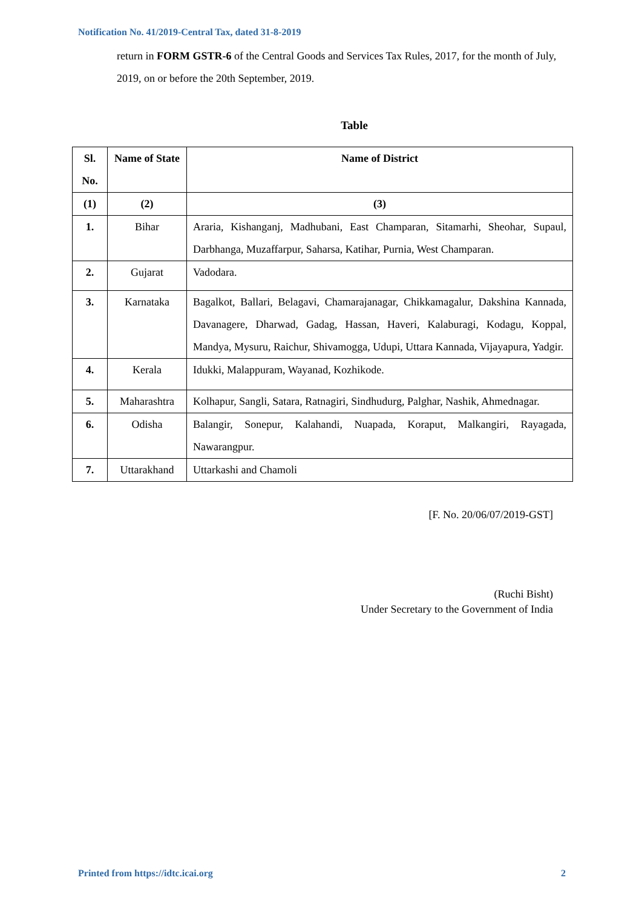Notification No. 41/2019-Central Tax, dated 31-8-2019
return in FORM GSTR-6 of the Central Goods and Services Tax Rules, 2017, for the month of July, 2019, on or before the 20th September, 2019.
Table
| Sl. No. | Name of State | Name of District |
| --- | --- | --- |
| (1) | (2) | (3) |
| 1. | Bihar | Araria, Kishanganj, Madhubani, East Champaran, Sitamarhi, Sheohar, Supaul, Darbhanga, Muzaffarpur, Saharsa, Katihar, Purnia, West Champaran. |
| 2. | Gujarat | Vadodara. |
| 3. | Karnataka | Bagalkot, Ballari, Belagavi, Chamarajanagar, Chikkamagalur, Dakshina Kannada, Davanagere, Dharwad, Gadag, Hassan, Haveri, Kalaburagi, Kodagu, Koppal, Mandya, Mysuru, Raichur, Shivamogga, Udupi, Uttara Kannada, Vijayapura, Yadgir. |
| 4. | Kerala | Idukki, Malappuram, Wayanad, Kozhikode. |
| 5. | Maharashtra | Kolhapur, Sangli, Satara, Ratnagiri, Sindhudurg, Palghar, Nashik, Ahmednagar. |
| 6. | Odisha | Balangir, Sonepur, Kalahandi, Nuapada, Koraput, Malkangiri, Rayagada, Nawarangpur. |
| 7. | Uttarakhand | Uttarkashi and Chamoli |
[F. No. 20/06/07/2019-GST]
(Ruchi Bisht)
Under Secretary to the Government of India
Printed from https://idtc.icai.org 2